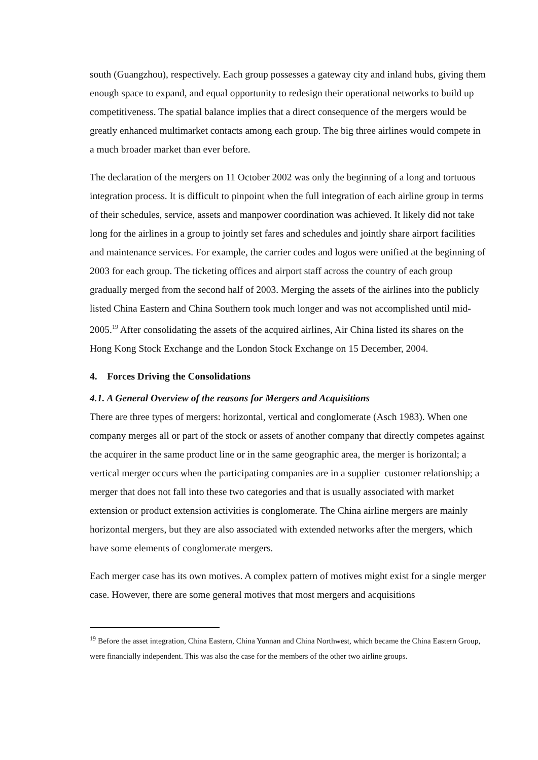south (Guangzhou), respectively. Each group possesses a gateway city and inland hubs, giving them enough space to expand, and equal opportunity to redesign their operational networks to build up competitiveness. The spatial balance implies that a direct consequence of the mergers would be greatly enhanced multimarket contacts among each group. The big three airlines would compete in a much broader market than ever before.
The declaration of the mergers on 11 October 2002 was only the beginning of a long and tortuous integration process. It is difficult to pinpoint when the full integration of each airline group in terms of their schedules, service, assets and manpower coordination was achieved. It likely did not take long for the airlines in a group to jointly set fares and schedules and jointly share airport facilities and maintenance services. For example, the carrier codes and logos were unified at the beginning of 2003 for each group. The ticketing offices and airport staff across the country of each group gradually merged from the second half of 2003. Merging the assets of the airlines into the publicly listed China Eastern and China Southern took much longer and was not accomplished until mid-2005.<sup>19</sup> After consolidating the assets of the acquired airlines, Air China listed its shares on the Hong Kong Stock Exchange and the London Stock Exchange on 15 December, 2004.
4. Forces Driving the Consolidations
4.1. A General Overview of the reasons for Mergers and Acquisitions
There are three types of mergers: horizontal, vertical and conglomerate (Asch 1983). When one company merges all or part of the stock or assets of another company that directly competes against the acquirer in the same product line or in the same geographic area, the merger is horizontal; a vertical merger occurs when the participating companies are in a supplier–customer relationship; a merger that does not fall into these two categories and that is usually associated with market extension or product extension activities is conglomerate. The China airline mergers are mainly horizontal mergers, but they are also associated with extended networks after the mergers, which have some elements of conglomerate mergers.
Each merger case has its own motives. A complex pattern of motives might exist for a single merger case. However, there are some general motives that most mergers and acquisitions
<sup>19</sup> Before the asset integration, China Eastern, China Yunnan and China Northwest, which became the China Eastern Group, were financially independent. This was also the case for the members of the other two airline groups.